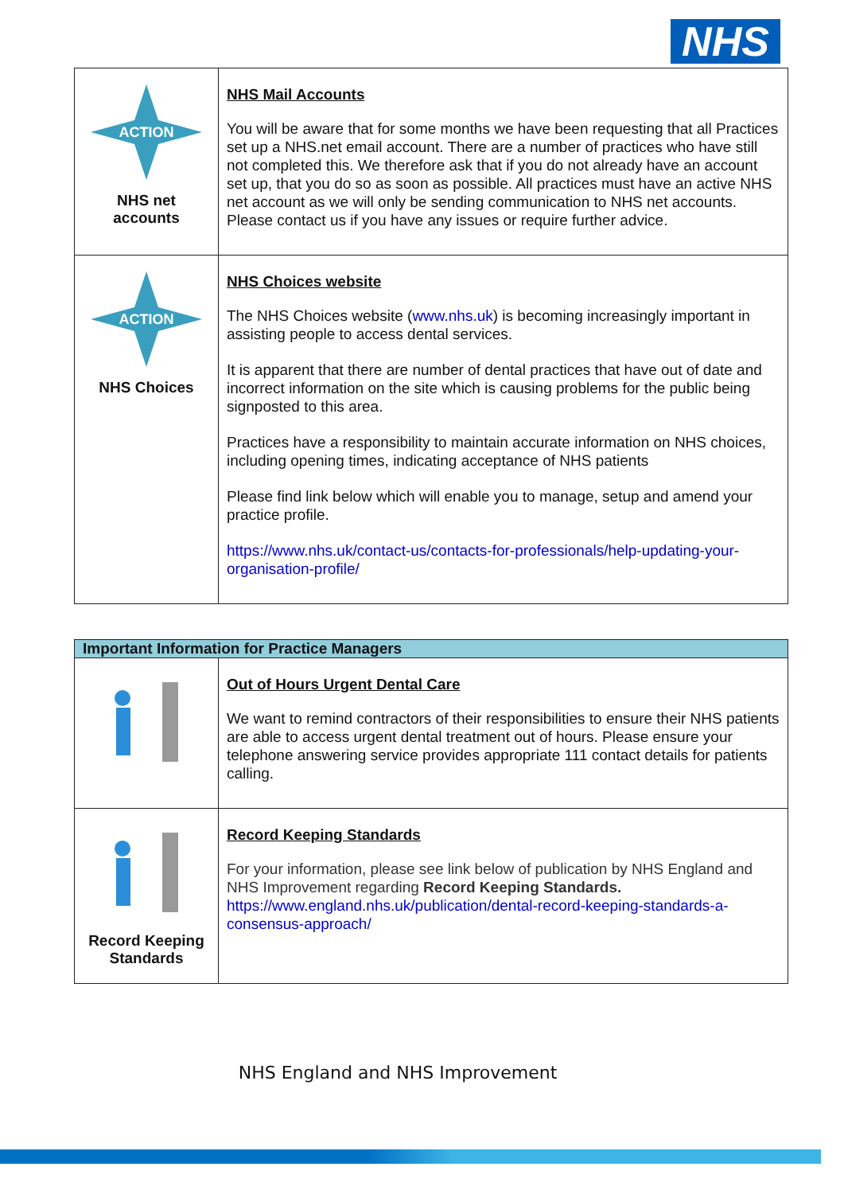NHS
| ACTION NHS net accounts | NHS Mail Accounts You will be aware that for some months we have been requesting that all Practices set up a NHS.net email account. There are a number of practices who have still not completed this. We therefore ask that if you do not already have an account set up, that you do so as soon as possible. All practices must have an active NHS net account as we will only be sending communication to NHS net accounts. Please contact us if you have any issues or require further advice. |
| ACTION NHS Choices | NHS Choices website The NHS Choices website ( www.nhs.uk ) is becoming increasingly important in assisting people to access dental services. It is apparent that there are number of dental practices that have out of date and incorrect information on the site which is causing problems for the public being signposted to this area. Practices have a responsibility to maintain accurate information on NHS choices, including opening times, indicating acceptance of NHS patients Please find link below which will enable you to manage, setup and amend your practice profile. https://www.nhs.uk/contact-us/contacts-for-professionals/help-updating-your-organisation-profile/ |
| Important Information for Practice Managers | |
| | Out of Hours Urgent Dental Care We want to remind contractors of their responsibilities to ensure their NHS patients are able to access urgent dental treatment out of hours. Please ensure your telephone answering service provides appropriate 111 contact details for patients calling. |
| Record Keeping Standards | Record Keeping Standards For your information, please see link below of publication by NHS England and NHS Improvement regarding Record Keeping Standards. https://www.england.nhs.uk/publication/dental-record-keeping-standards-a-consensus-approach/ |
NHS England and NHS Improvement